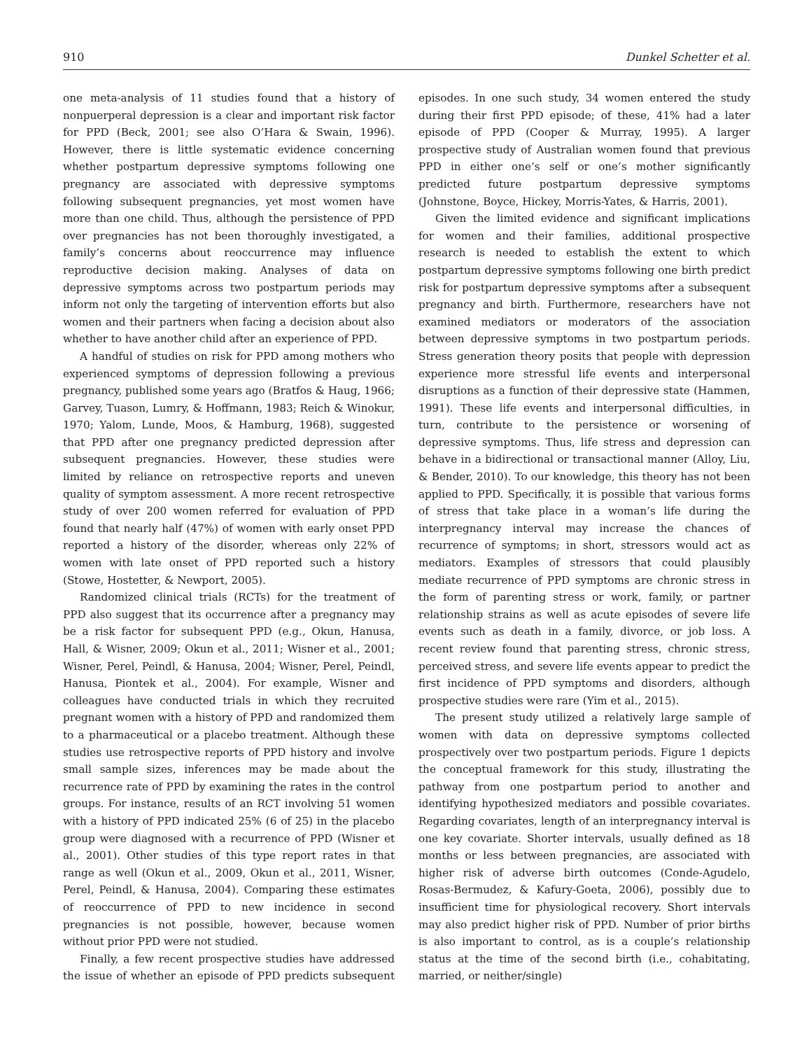910 Dunkel Schetter et al.
one meta-analysis of 11 studies found that a history of nonpuerperal depression is a clear and important risk factor for PPD (Beck, 2001; see also O’Hara & Swain, 1996). However, there is little systematic evidence concerning whether postpartum depressive symptoms following one pregnancy are associated with depressive symptoms following subsequent pregnancies, yet most women have more than one child. Thus, although the persistence of PPD over pregnancies has not been thoroughly investigated, a family’s concerns about reoccurrence may influence reproductive decision making. Analyses of data on depressive symptoms across two postpartum periods may inform not only the targeting of intervention efforts but also women and their partners when facing a decision about also whether to have another child after an experience of PPD.
A handful of studies on risk for PPD among mothers who experienced symptoms of depression following a previous pregnancy, published some years ago (Bratfos & Haug, 1966; Garvey, Tuason, Lumry, & Hoffmann, 1983; Reich & Winokur, 1970; Yalom, Lunde, Moos, & Hamburg, 1968), suggested that PPD after one pregnancy predicted depression after subsequent pregnancies. However, these studies were limited by reliance on retrospective reports and uneven quality of symptom assessment. A more recent retrospective study of over 200 women referred for evaluation of PPD found that nearly half (47%) of women with early onset PPD reported a history of the disorder, whereas only 22% of women with late onset of PPD reported such a history (Stowe, Hostetter, & Newport, 2005).
Randomized clinical trials (RCTs) for the treatment of PPD also suggest that its occurrence after a pregnancy may be a risk factor for subsequent PPD (e.g., Okun, Hanusa, Hall, & Wisner, 2009; Okun et al., 2011; Wisner et al., 2001; Wisner, Perel, Peindl, & Hanusa, 2004; Wisner, Perel, Peindl, Hanusa, Piontek et al., 2004). For example, Wisner and colleagues have conducted trials in which they recruited pregnant women with a history of PPD and randomized them to a pharmaceutical or a placebo treatment. Although these studies use retrospective reports of PPD history and involve small sample sizes, inferences may be made about the recurrence rate of PPD by examining the rates in the control groups. For instance, results of an RCT involving 51 women with a history of PPD indicated 25% (6 of 25) in the placebo group were diagnosed with a recurrence of PPD (Wisner et al., 2001). Other studies of this type report rates in that range as well (Okun et al., 2009, Okun et al., 2011, Wisner, Perel, Peindl, & Hanusa, 2004). Comparing these estimates of reoccurrence of PPD to new incidence in second pregnancies is not possible, however, because women without prior PPD were not studied.
Finally, a few recent prospective studies have addressed the issue of whether an episode of PPD predicts subsequent episodes. In one such study, 34 women entered the study during their first PPD episode; of these, 41% had a later episode of PPD (Cooper & Murray, 1995). A larger prospective study of Australian women found that previous PPD in either one’s self or one’s mother significantly predicted future postpartum depressive symptoms (Johnstone, Boyce, Hickey, Morris-Yates, & Harris, 2001).
Given the limited evidence and significant implications for women and their families, additional prospective research is needed to establish the extent to which postpartum depressive symptoms following one birth predict risk for postpartum depressive symptoms after a subsequent pregnancy and birth. Furthermore, researchers have not examined mediators or moderators of the association between depressive symptoms in two postpartum periods. Stress generation theory posits that people with depression experience more stressful life events and interpersonal disruptions as a function of their depressive state (Hammen, 1991). These life events and interpersonal difficulties, in turn, contribute to the persistence or worsening of depressive symptoms. Thus, life stress and depression can behave in a bidirectional or transactional manner (Alloy, Liu, & Bender, 2010). To our knowledge, this theory has not been applied to PPD. Specifically, it is possible that various forms of stress that take place in a woman’s life during the interpregnancy interval may increase the chances of recurrence of symptoms; in short, stressors would act as mediators. Examples of stressors that could plausibly mediate recurrence of PPD symptoms are chronic stress in the form of parenting stress or work, family, or partner relationship strains as well as acute episodes of severe life events such as death in a family, divorce, or job loss. A recent review found that parenting stress, chronic stress, perceived stress, and severe life events appear to predict the first incidence of PPD symptoms and disorders, although prospective studies were rare (Yim et al., 2015).
The present study utilized a relatively large sample of women with data on depressive symptoms collected prospectively over two postpartum periods. Figure 1 depicts the conceptual framework for this study, illustrating the pathway from one postpartum period to another and identifying hypothesized mediators and possible covariates. Regarding covariates, length of an interpregnancy interval is one key covariate. Shorter intervals, usually defined as 18 months or less between pregnancies, are associated with higher risk of adverse birth outcomes (Conde-Agudelo, Rosas-Bermudez, & Kafury-Goeta, 2006), possibly due to insufficient time for physiological recovery. Short intervals may also predict higher risk of PPD. Number of prior births is also important to control, as is a couple’s relationship status at the time of the second birth (i.e., cohabitating, married, or neither/single)